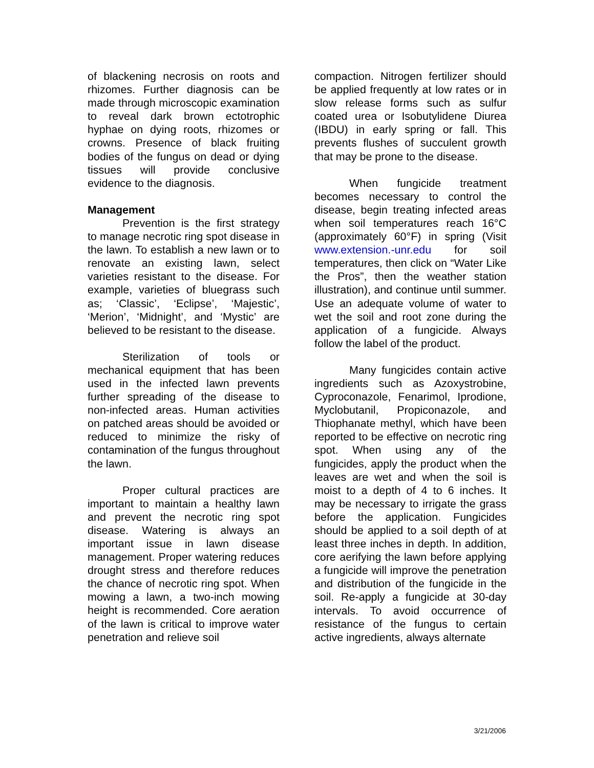of blackening necrosis on roots and rhizomes. Further diagnosis can be made through microscopic examination to reveal dark brown ectotrophic hyphae on dying roots, rhizomes or crowns. Presence of black fruiting bodies of the fungus on dead or dying tissues will provide conclusive evidence to the diagnosis.
Management
Prevention is the first strategy to manage necrotic ring spot disease in the lawn. To establish a new lawn or to renovate an existing lawn, select varieties resistant to the disease. For example, varieties of bluegrass such as; ‘Classic’, ‘Eclipse’, ‘Majestic’, ‘Merion’, ‘Midnight’, and ‘Mystic’ are believed to be resistant to the disease.
Sterilization of tools or mechanical equipment that has been used in the infected lawn prevents further spreading of the disease to non-infected areas. Human activities on patched areas should be avoided or reduced to minimize the risky of contamination of the fungus throughout the lawn.
Proper cultural practices are important to maintain a healthy lawn and prevent the necrotic ring spot disease. Watering is always an important issue in lawn disease management. Proper watering reduces drought stress and therefore reduces the chance of necrotic ring spot. When mowing a lawn, a two-inch mowing height is recommended. Core aeration of the lawn is critical to improve water penetration and relieve soil
compaction. Nitrogen fertilizer should be applied frequently at low rates or in slow release forms such as sulfur coated urea or Isobutylidene Diurea (IBDU) in early spring or fall. This prevents flushes of succulent growth that may be prone to the disease.
When fungicide treatment becomes necessary to control the disease, begin treating infected areas when soil temperatures reach 16°C (approximately 60°F) in spring (Visit www.extension.-unr.edu for soil temperatures, then click on “Water Like the Pros”, then the weather station illustration), and continue until summer. Use an adequate volume of water to wet the soil and root zone during the application of a fungicide. Always follow the label of the product.
Many fungicides contain active ingredients such as Azoxystrobine, Cyproconazole, Fenarimol, Iprodione, Myclobutanil, Propiconazole, and Thiophanate methyl, which have been reported to be effective on necrotic ring spot. When using any of the fungicides, apply the product when the leaves are wet and when the soil is moist to a depth of 4 to 6 inches. It may be necessary to irrigate the grass before the application. Fungicides should be applied to a soil depth of at least three inches in depth. In addition, core aerifying the lawn before applying a fungicide will improve the penetration and distribution of the fungicide in the soil. Re-apply a fungicide at 30-day intervals. To avoid occurrence of resistance of the fungus to certain active ingredients, always alternate
3/21/2006